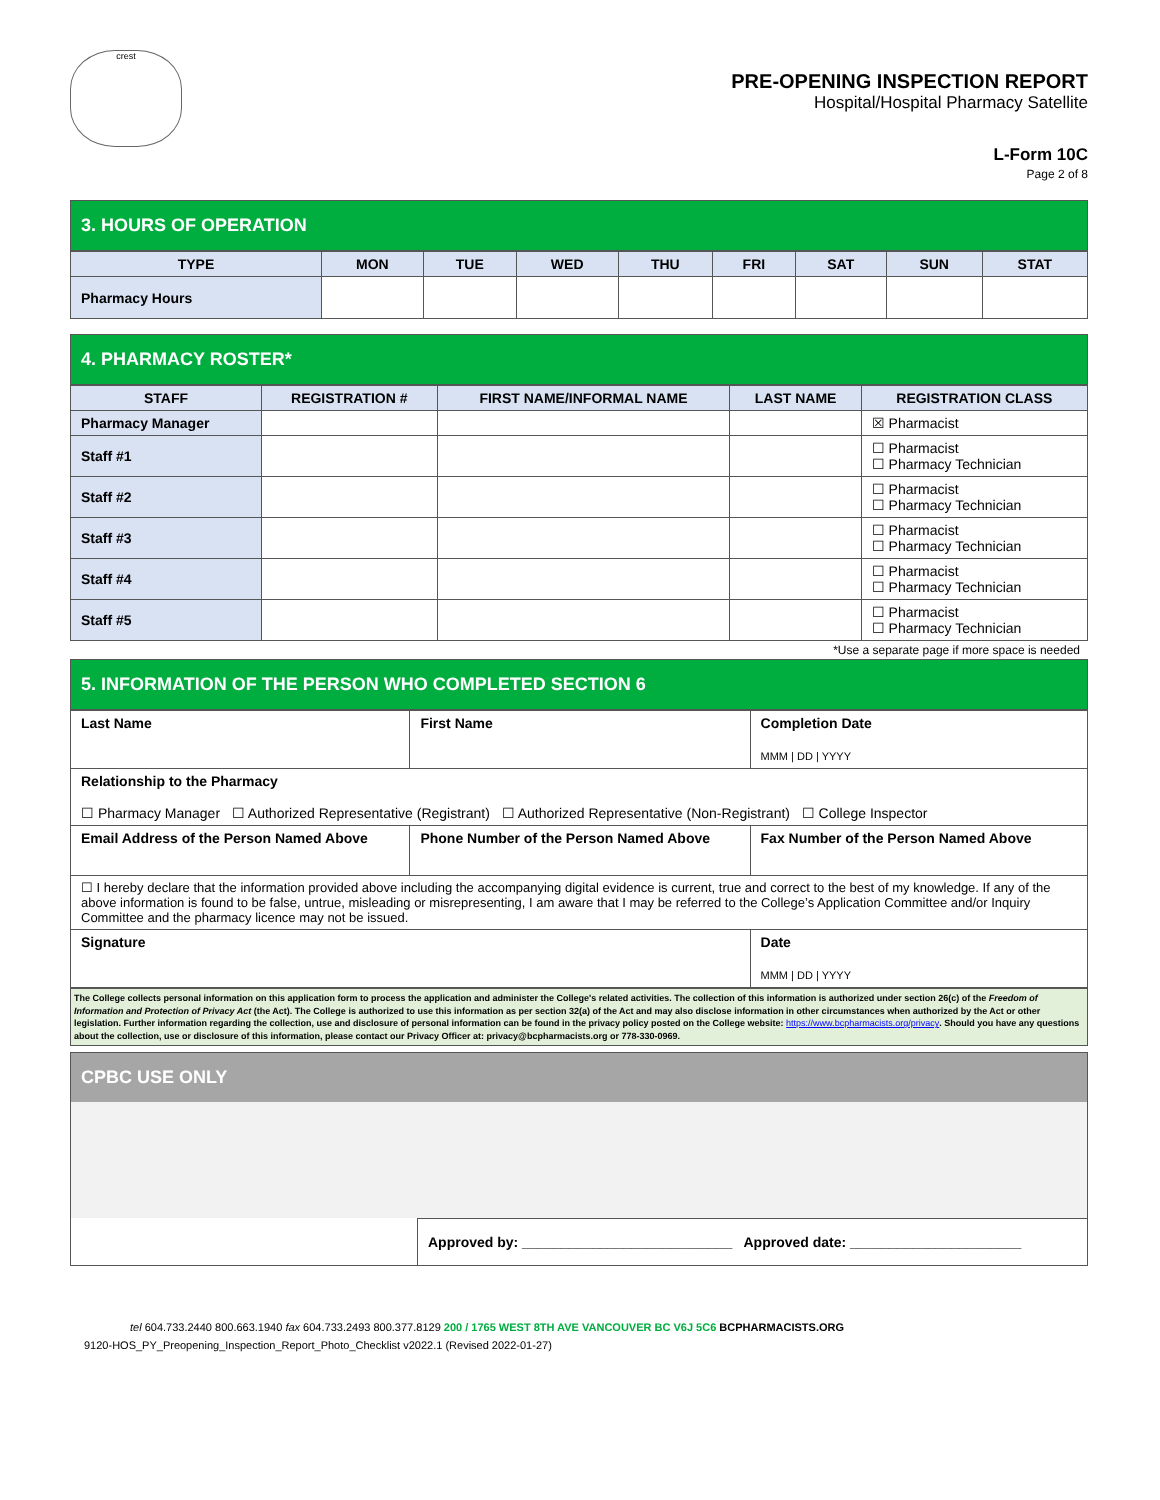crest
PRE-OPENING INSPECTION REPORT
Hospital/Hospital Pharmacy Satellite
L-Form 10C
Page 2 of 8
3. HOURS OF OPERATION
| TYPE | MON | TUE | WED | THU | FRI | SAT | SUN | STAT |
| --- | --- | --- | --- | --- | --- | --- | --- | --- |
| Pharmacy Hours | | | | | | | | |
4. PHARMACY ROSTER*
| STAFF | REGISTRATION # | FIRST NAME/INFORMAL NAME | LAST NAME | REGISTRATION CLASS |
| --- | --- | --- | --- | --- |
| Pharmacy Manager | | | | ☒ Pharmacist |
| Staff #1 | | | | ☐ Pharmacist ☐ Pharmacy Technician |
| Staff #2 | | | | ☐ Pharmacist ☐ Pharmacy Technician |
| Staff #3 | | | | ☐ Pharmacist ☐ Pharmacy Technician |
| Staff #4 | | | | ☐ Pharmacist ☐ Pharmacy Technician |
| Staff #5 | | | | ☐ Pharmacist ☐ Pharmacy Technician |
*Use a separate page if more space is needed
5. INFORMATION OF THE PERSON WHO COMPLETED SECTION 6
| Last Name | First Name | Completion Date MMM / DD / YYYY |
| Relationship to the Pharmacy ☐ Pharmacy Manager ☐ Authorized Representative (Registrant) ☐ Authorized Representative (Non-Registrant) ☐ College Inspector | | |
| Email Address of the Person Named Above | Phone Number of the Person Named Above | Fax Number of the Person Named Above |
| ☐ I hereby declare that the information provided above including the accompanying digital evidence is current, true and correct to the best of my knowledge. If any of the above information is found to be false, untrue, misleading or misrepresenting, I am aware that I may be referred to the College’s Application Committee and/or Inquiry Committee and the pharmacy licence may not be issued. | | |
| Signature | | Date MMM / DD / YYYY |
The College collects personal information on this application form to process the application and administer the College's related activities. The collection of this information is authorized under section 26(c) of the Freedom of Information and Protection of Privacy Act (the Act). The College is authorized to use this information as per section 32(a) of the Act and may also disclose information in other circumstances when authorized by the Act or other legislation. Further information regarding the collection, use and disclosure of personal information can be found in the privacy policy posted on the College website: https://www.bcpharmacists.org/privacy. Should you have any questions about the collection, use or disclosure of this information, please contact our Privacy Officer at: privacy@bcpharmacists.org or 778-330-0969.
CPBC USE ONLY
Approved by: ___________________________ Approved date: ______________________
tel 604.733.2440 800.663.1940 fax 604.733.2493 800.377.8129 200 / 1765 WEST 8TH AVE VANCOUVER BC V6J 5C6 BCPHARMACISTS.ORG
9120-HOS_PY_Preopening_Inspection_Report_Photo_Checklist v2022.1 (Revised 2022-01-27)